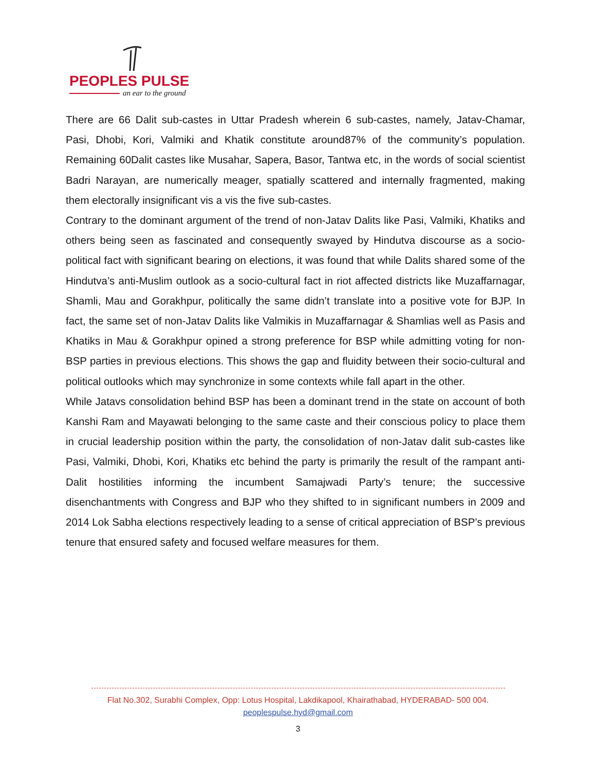PEOPLES PULSE
an ear to the ground
There are 66 Dalit sub-castes in Uttar Pradesh wherein 6 sub-castes, namely, Jatav-Chamar, Pasi, Dhobi, Kori, Valmiki and Khatik constitute around87% of the community’s population. Remaining 60Dalit castes like Musahar, Sapera, Basor, Tantwa etc, in the words of social scientist Badri Narayan, are numerically meager, spatially scattered and internally fragmented, making them electorally insignificant vis a vis the five sub-castes.
Contrary to the dominant argument of the trend of non-Jatav Dalits like Pasi, Valmiki, Khatiks and others being seen as fascinated and consequently swayed by Hindutva discourse as a socio-political fact with significant bearing on elections, it was found that while Dalits shared some of the Hindutva’s anti-Muslim outlook as a socio-cultural fact in riot affected districts like Muzaffarnagar, Shamli, Mau and Gorakhpur, politically the same didn’t translate into a positive vote for BJP. In fact, the same set of non-Jatav Dalits like Valmikis in Muzaffarnagar & Shamlias well as Pasis and Khatiks in Mau & Gorakhpur opined a strong preference for BSP while admitting voting for non-BSP parties in previous elections. This shows the gap and fluidity between their socio-cultural and political outlooks which may synchronize in some contexts while fall apart in the other.
While Jatavs consolidation behind BSP has been a dominant trend in the state on account of both Kanshi Ram and Mayawati belonging to the same caste and their conscious policy to place them in crucial leadership position within the party, the consolidation of non-Jatav dalit sub-castes like Pasi, Valmiki, Dhobi, Kori, Khatiks etc behind the party is primarily the result of the rampant anti-Dalit hostilities informing the incumbent Samajwadi Party’s tenure; the successive disenchantments with Congress and BJP who they shifted to in significant numbers in 2009 and 2014 Lok Sabha elections respectively leading to a sense of critical appreciation of BSP’s previous tenure that ensured safety and focused welfare measures for them.
Flat No.302, Surabhi Complex, Opp: Lotus Hospital, Lakdikapool, Khairathabad, HYDERABAD- 500 004.
peoplespulse.hyd@gmail.com
3